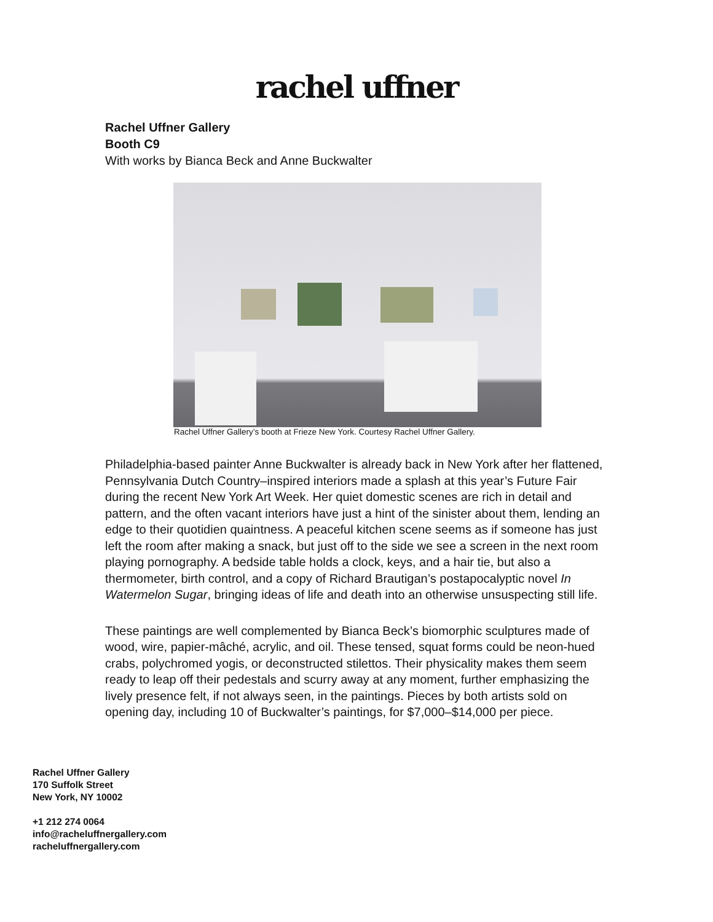rachel uffner
Rachel Uffner Gallery
Booth C9
With works by Bianca Beck and Anne Buckwalter
Rachel Uffner Gallery’s booth at Frieze New York. Courtesy Rachel Uffner Gallery.
Philadelphia-based painter Anne Buckwalter is already back in New York after her flattened, Pennsylvania Dutch Country–inspired interiors made a splash at this year’s Future Fair during the recent New York Art Week. Her quiet domestic scenes are rich in detail and pattern, and the often vacant interiors have just a hint of the sinister about them, lending an edge to their quotidien quaintness. A peaceful kitchen scene seems as if someone has just left the room after making a snack, but just off to the side we see a screen in the next room playing pornography. A bedside table holds a clock, keys, and a hair tie, but also a thermometer, birth control, and a copy of Richard Brautigan’s postapocalyptic novel In Watermelon Sugar, bringing ideas of life and death into an otherwise unsuspecting still life.
These paintings are well complemented by Bianca Beck’s biomorphic sculptures made of wood, wire, papier-mâché, acrylic, and oil. These tensed, squat forms could be neon-hued crabs, polychromed yogis, or deconstructed stilettos. Their physicality makes them seem ready to leap off their pedestals and scurry away at any moment, further emphasizing the lively presence felt, if not always seen, in the paintings. Pieces by both artists sold on opening day, including 10 of Buckwalter’s paintings, for $7,000–$14,000 per piece.
Rachel Uffner Gallery
170 Suffolk Street
New York, NY 10002
+1 212 274 0064
info@racheluffnergallery.com
racheluffnergallery.com